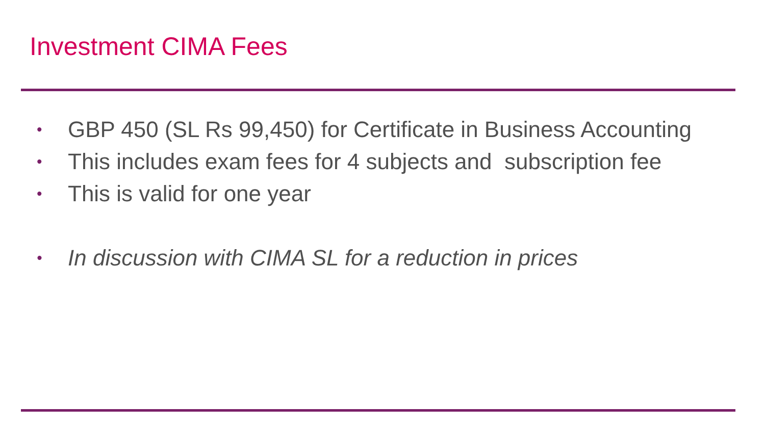Investment CIMA Fees
• GBP 450 (SL Rs 99,450) for Certificate in Business Accounting
• This includes exam fees for 4 subjects and subscription fee
• This is valid for one year
• In discussion with CIMA SL for a reduction in prices